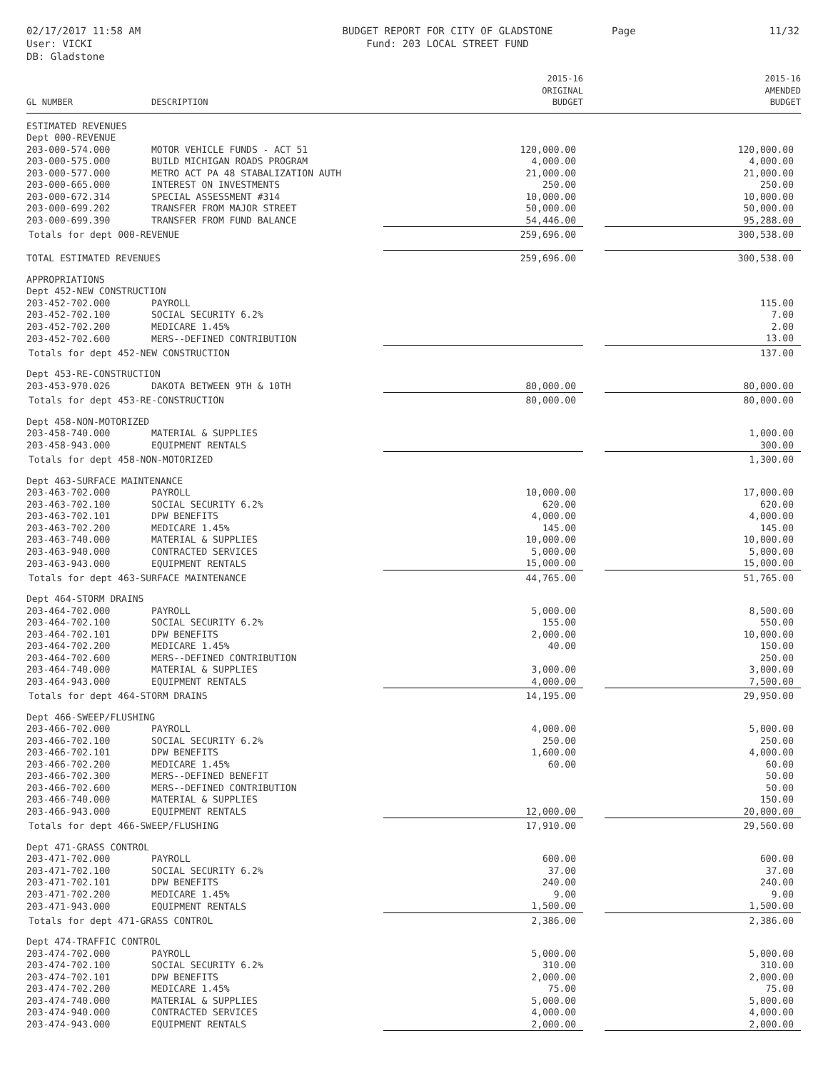02/17/2017 11:58 AM
User: VICKI
DB: Gladstone
BUDGET REPORT FOR CITY OF GLADSTONE
Fund: 203 LOCAL STREET FUND
Page 11/32
| GL NUMBER | DESCRIPTION | 2015-16 ORIGINAL BUDGET | | 2015-16 AMENDED BUDGET |
| --- | --- | --- | --- | --- |
| ESTIMATED REVENUES | | | | |
| Dept 000-REVENUE | | | | |
| 203-000-574.000 | MOTOR VEHICLE FUNDS - ACT 51 | 120,000.00 | | 120,000.00 |
| 203-000-575.000 | BUILD MICHIGAN ROADS PROGRAM | 4,000.00 | | 4,000.00 |
| 203-000-577.000 | METRO ACT PA 48 STABALIZATION AUTH | 21,000.00 | | 21,000.00 |
| 203-000-665.000 | INTEREST ON INVESTMENTS | 250.00 | | 250.00 |
| 203-000-672.314 | SPECIAL ASSESSMENT #314 | 10,000.00 | | 10,000.00 |
| 203-000-699.202 | TRANSFER FROM MAJOR STREET | 50,000.00 | | 50,000.00 |
| 203-000-699.390 | TRANSFER FROM FUND BALANCE | 54,446.00 | | 95,288.00 |
| Totals for dept 000-REVENUE | | 259,696.00 | | 300,538.00 |
| TOTAL ESTIMATED REVENUES | | 259,696.00 | | 300,538.00 |
| APPROPRIATIONS | | | | |
| Dept 452-NEW CONSTRUCTION | | | | |
| 203-452-702.000 | PAYROLL | | | 115.00 |
| 203-452-702.100 | SOCIAL SECURITY 6.2% | | | 7.00 |
| 203-452-702.200 | MEDICARE 1.45% | | | 2.00 |
| 203-452-702.600 | MERS--DEFINED CONTRIBUTION | | | 13.00 |
| Totals for dept 452-NEW CONSTRUCTION | | | | 137.00 |
| Dept 453-RE-CONSTRUCTION | | | | |
| 203-453-970.026 | DAKOTA BETWEEN 9TH & 10TH | 80,000.00 | | 80,000.00 |
| Totals for dept 453-RE-CONSTRUCTION | | 80,000.00 | | 80,000.00 |
| Dept 458-NON-MOTORIZED | | | | |
| 203-458-740.000 | MATERIAL & SUPPLIES | | | 1,000.00 |
| 203-458-943.000 | EQUIPMENT RENTALS | | | 300.00 |
| Totals for dept 458-NON-MOTORIZED | | | | 1,300.00 |
| Dept 463-SURFACE MAINTENANCE | | | | |
| 203-463-702.000 | PAYROLL | 10,000.00 | | 17,000.00 |
| 203-463-702.100 | SOCIAL SECURITY 6.2% | 620.00 | | 620.00 |
| 203-463-702.101 | DPW BENEFITS | 4,000.00 | | 4,000.00 |
| 203-463-702.200 | MEDICARE 1.45% | 145.00 | | 145.00 |
| 203-463-740.000 | MATERIAL & SUPPLIES | 10,000.00 | | 10,000.00 |
| 203-463-940.000 | CONTRACTED SERVICES | 5,000.00 | | 5,000.00 |
| 203-463-943.000 | EQUIPMENT RENTALS | 15,000.00 | | 15,000.00 |
| Totals for dept 463-SURFACE MAINTENANCE | | 44,765.00 | | 51,765.00 |
| Dept 464-STORM DRAINS | | | | |
| 203-464-702.000 | PAYROLL | 5,000.00 | | 8,500.00 |
| 203-464-702.100 | SOCIAL SECURITY 6.2% | 155.00 | | 550.00 |
| 203-464-702.101 | DPW BENEFITS | 2,000.00 | | 10,000.00 |
| 203-464-702.200 | MEDICARE 1.45% | 40.00 | | 150.00 |
| 203-464-702.600 | MERS--DEFINED CONTRIBUTION | | | 250.00 |
| 203-464-740.000 | MATERIAL & SUPPLIES | 3,000.00 | | 3,000.00 |
| 203-464-943.000 | EQUIPMENT RENTALS | 4,000.00 | | 7,500.00 |
| Totals for dept 464-STORM DRAINS | | 14,195.00 | | 29,950.00 |
| Dept 466-SWEEP/FLUSHING | | | | |
| 203-466-702.000 | PAYROLL | 4,000.00 | | 5,000.00 |
| 203-466-702.100 | SOCIAL SECURITY 6.2% | 250.00 | | 250.00 |
| 203-466-702.101 | DPW BENEFITS | 1,600.00 | | 4,000.00 |
| 203-466-702.200 | MEDICARE 1.45% | 60.00 | | 60.00 |
| 203-466-702.300 | MERS--DEFINED BENEFIT | | | 50.00 |
| 203-466-702.600 | MERS--DEFINED CONTRIBUTION | | | 50.00 |
| 203-466-740.000 | MATERIAL & SUPPLIES | | | 150.00 |
| 203-466-943.000 | EQUIPMENT RENTALS | 12,000.00 | | 20,000.00 |
| Totals for dept 466-SWEEP/FLUSHING | | 17,910.00 | | 29,560.00 |
| Dept 471-GRASS CONTROL | | | | |
| 203-471-702.000 | PAYROLL | 600.00 | | 600.00 |
| 203-471-702.100 | SOCIAL SECURITY 6.2% | 37.00 | | 37.00 |
| 203-471-702.101 | DPW BENEFITS | 240.00 | | 240.00 |
| 203-471-702.200 | MEDICARE 1.45% | 9.00 | | 9.00 |
| 203-471-943.000 | EQUIPMENT RENTALS | 1,500.00 | | 1,500.00 |
| Totals for dept 471-GRASS CONTROL | | 2,386.00 | | 2,386.00 |
| Dept 474-TRAFFIC CONTROL | | | | |
| 203-474-702.000 | PAYROLL | 5,000.00 | | 5,000.00 |
| 203-474-702.100 | SOCIAL SECURITY 6.2% | 310.00 | | 310.00 |
| 203-474-702.101 | DPW BENEFITS | 2,000.00 | | 2,000.00 |
| 203-474-702.200 | MEDICARE 1.45% | 75.00 | | 75.00 |
| 203-474-740.000 | MATERIAL & SUPPLIES | 5,000.00 | | 5,000.00 |
| 203-474-940.000 | CONTRACTED SERVICES | 4,000.00 | | 4,000.00 |
| 203-474-943.000 | EQUIPMENT RENTALS | 2,000.00 | | 2,000.00 |